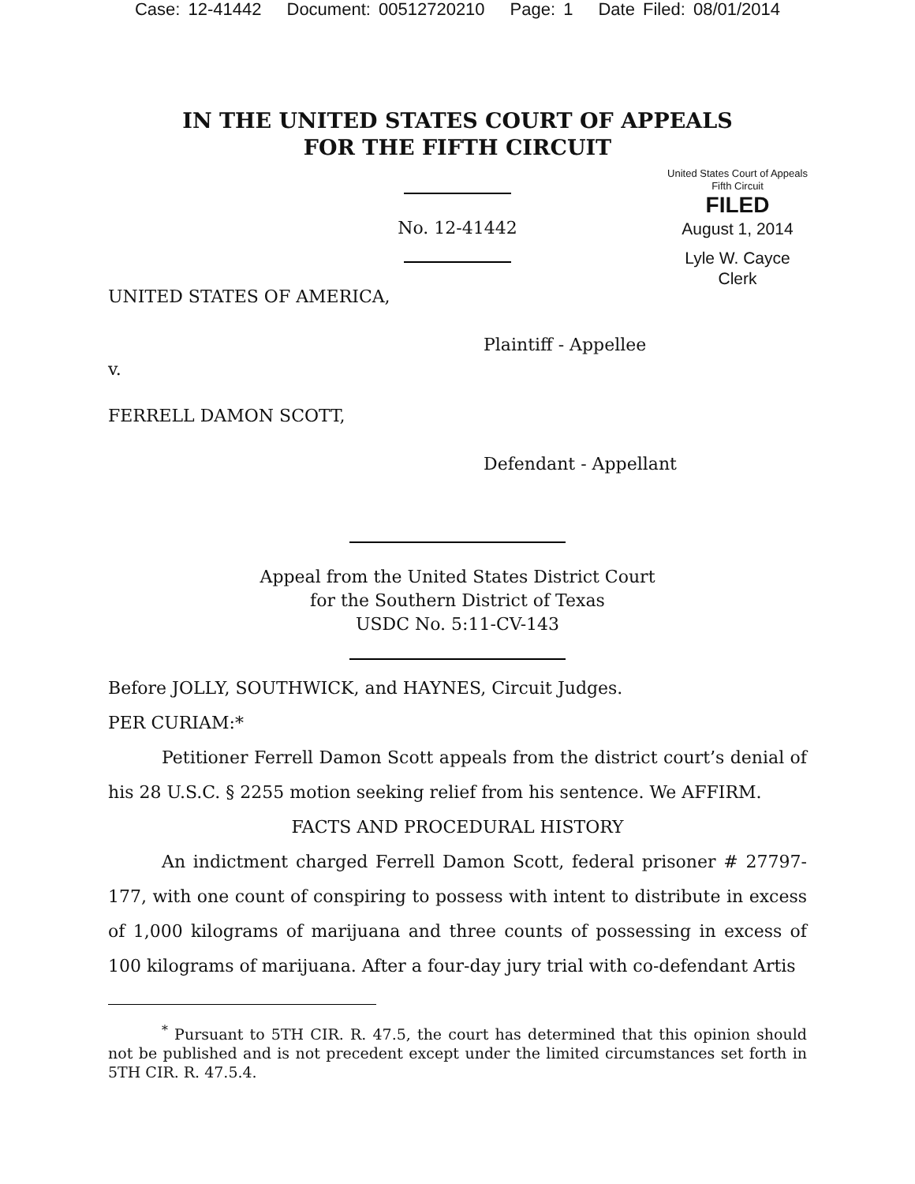Case: 12-41442 Document: 00512720210 Page: 1 Date Filed: 08/01/2014
IN THE UNITED STATES COURT OF APPEALS
FOR THE FIFTH CIRCUIT
United States Court of Appeals
Fifth Circuit
FILED
August 1, 2014
Lyle W. Cayce
Clerk
No. 12-41442
UNITED STATES OF AMERICA,
Plaintiff - Appellee
v.
FERRELL DAMON SCOTT,
Defendant - Appellant
Appeal from the United States District Court
for the Southern District of Texas
USDC No. 5:11-CV-143
Before JOLLY, SOUTHWICK, and HAYNES, Circuit Judges.
PER CURIAM:*
Petitioner Ferrell Damon Scott appeals from the district court’s denial of his 28 U.S.C. § 2255 motion seeking relief from his sentence. We AFFIRM.
FACTS AND PROCEDURAL HISTORY
An indictment charged Ferrell Damon Scott, federal prisoner # 27797-177, with one count of conspiring to possess with intent to distribute in excess of 1,000 kilograms of marijuana and three counts of possessing in excess of 100 kilograms of marijuana. After a four-day jury trial with co-defendant Artis
<sup>*</sup> Pursuant to 5TH CIR. R. 47.5, the court has determined that this opinion should not be published and is not precedent except under the limited circumstances set forth in 5TH CIR. R. 47.5.4.